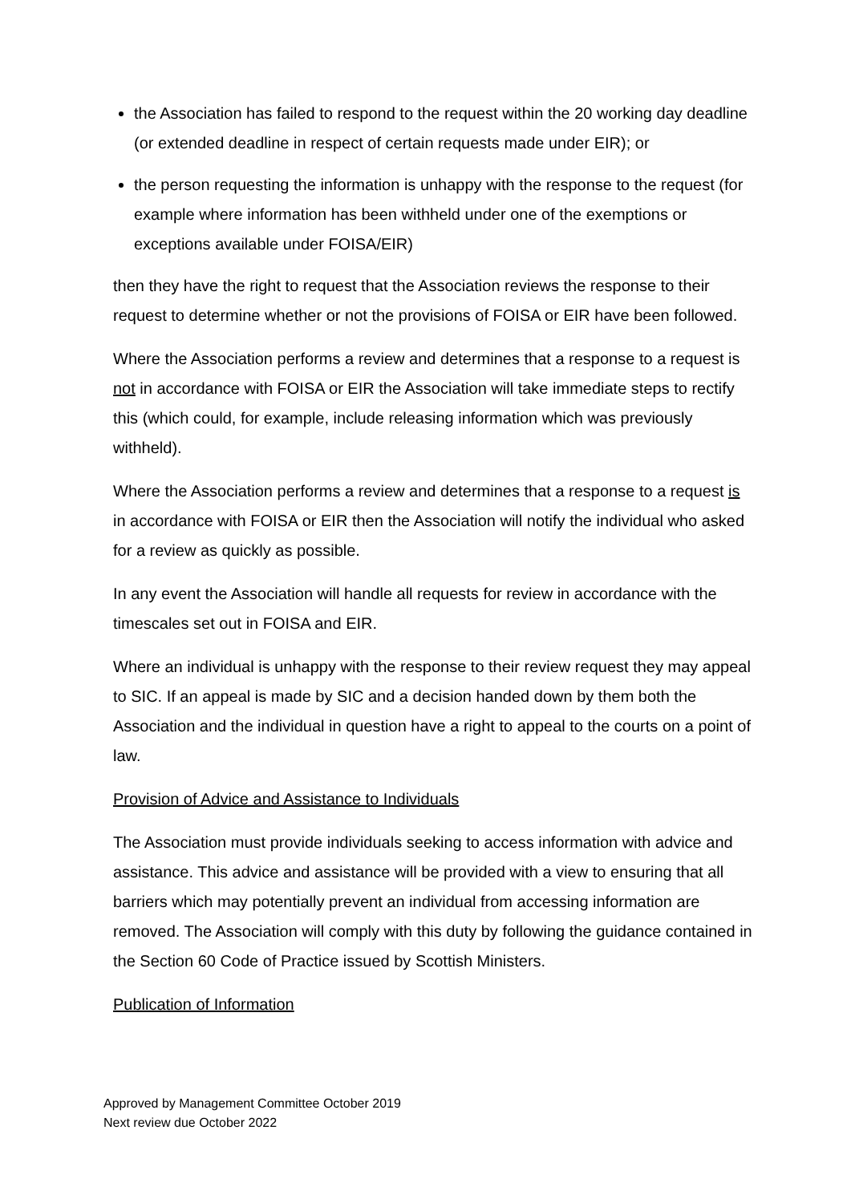the Association has failed to respond to the request within the 20 working day deadline (or extended deadline in respect of certain requests made under EIR); or
the person requesting the information is unhappy with the response to the request (for example where information has been withheld under one of the exemptions or exceptions available under FOISA/EIR)
then they have the right to request that the Association reviews the response to their request to determine whether or not the provisions of FOISA or EIR have been followed.
Where the Association performs a review and determines that a response to a request is not in accordance with FOISA or EIR the Association will take immediate steps to rectify this (which could, for example, include releasing information which was previously withheld).
Where the Association performs a review and determines that a response to a request is in accordance with FOISA or EIR then the Association will notify the individual who asked for a review as quickly as possible.
In any event the Association will handle all requests for review in accordance with the timescales set out in FOISA and EIR.
Where an individual is unhappy with the response to their review request they may appeal to SIC. If an appeal is made by SIC and a decision handed down by them both the Association and the individual in question have a right to appeal to the courts on a point of law.
Provision of Advice and Assistance to Individuals
The Association must provide individuals seeking to access information with advice and assistance. This advice and assistance will be provided with a view to ensuring that all barriers which may potentially prevent an individual from accessing information are removed. The Association will comply with this duty by following the guidance contained in the Section 60 Code of Practice issued by Scottish Ministers.
Publication of Information
Approved by Management Committee October 2019
Next review due October 2022